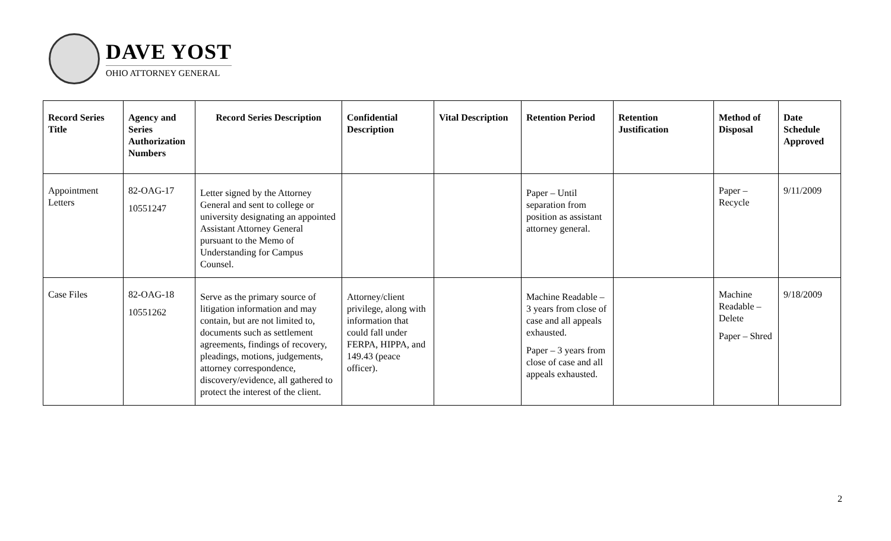DAVE YOST
OHIO ATTORNEY GENERAL
| Record Series Title | Agency and Series Authorization Numbers | Record Series Description | Confidential Description | Vital Description | Retention Period | Retention Justification | Method of Disposal | Date Schedule Approved |
| --- | --- | --- | --- | --- | --- | --- | --- | --- |
| Appointment Letters | 82-OAG-17 10551247 | Letter signed by the Attorney General and sent to college or university designating an appointed Assistant Attorney General pursuant to the Memo of Understanding for Campus Counsel. | | | Paper – Until separation from position as assistant attorney general. | | Paper – Recycle | 9/11/2009 |
| Case Files | 82-OAG-18 10551262 | Serve as the primary source of litigation information and may contain, but are not limited to, documents such as settlement agreements, findings of recovery, pleadings, motions, judgements, attorney correspondence, discovery/evidence, all gathered to protect the interest of the client. | Attorney/client privilege, along with information that could fall under FERPA, HIPPA, and 149.43 (peace officer). | | Machine Readable – 3 years from close of case and all appeals exhausted. Paper – 3 years from close of case and all appeals exhausted. | | Machine Readable – Delete Paper – Shred | 9/18/2009 |
2